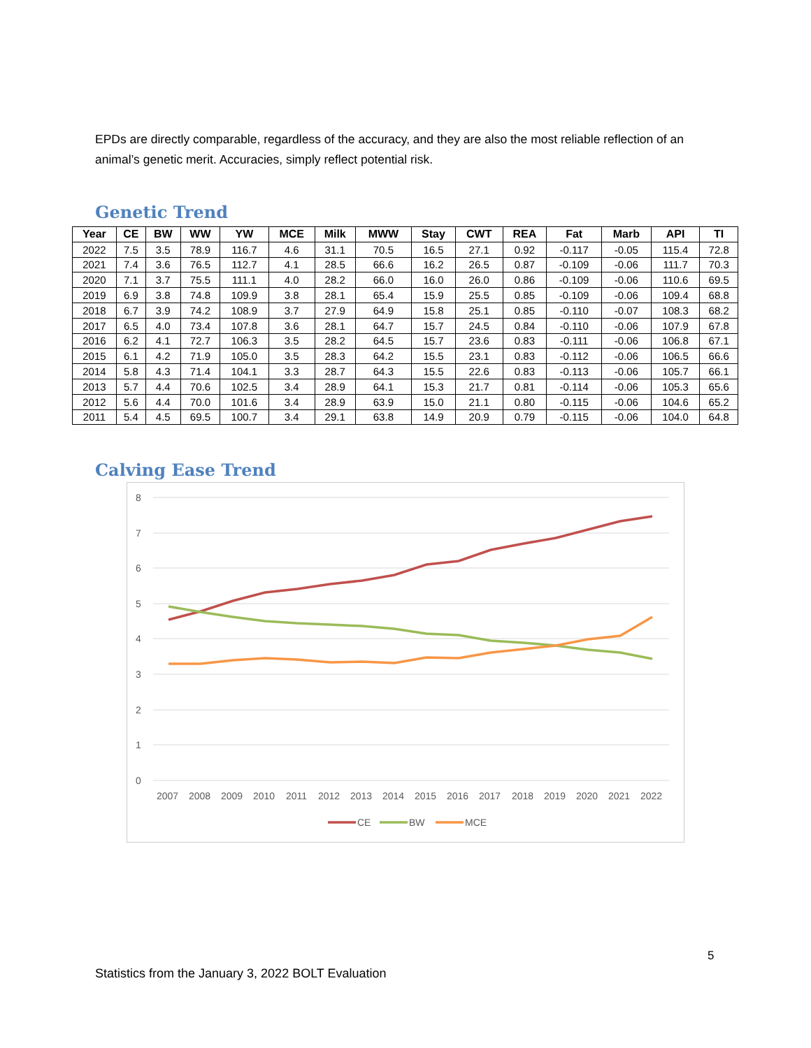EPDs are directly comparable, regardless of the accuracy, and they are also the most reliable reflection of an animal’s genetic merit. Accuracies, simply reflect potential risk.
Genetic Trend
| Year | CE | BW | WW | YW | MCE | Milk | MWW | Stay | CWT | REA | Fat | Marb | API | TI |
| --- | --- | --- | --- | --- | --- | --- | --- | --- | --- | --- | --- | --- | --- | --- |
| 2022 | 7.5 | 3.5 | 78.9 | 116.7 | 4.6 | 31.1 | 70.5 | 16.5 | 27.1 | 0.92 | -0.117 | -0.05 | 115.4 | 72.8 |
| 2021 | 7.4 | 3.6 | 76.5 | 112.7 | 4.1 | 28.5 | 66.6 | 16.2 | 26.5 | 0.87 | -0.109 | -0.06 | 111.7 | 70.3 |
| 2020 | 7.1 | 3.7 | 75.5 | 111.1 | 4.0 | 28.2 | 66.0 | 16.0 | 26.0 | 0.86 | -0.109 | -0.06 | 110.6 | 69.5 |
| 2019 | 6.9 | 3.8 | 74.8 | 109.9 | 3.8 | 28.1 | 65.4 | 15.9 | 25.5 | 0.85 | -0.109 | -0.06 | 109.4 | 68.8 |
| 2018 | 6.7 | 3.9 | 74.2 | 108.9 | 3.7 | 27.9 | 64.9 | 15.8 | 25.1 | 0.85 | -0.110 | -0.07 | 108.3 | 68.2 |
| 2017 | 6.5 | 4.0 | 73.4 | 107.8 | 3.6 | 28.1 | 64.7 | 15.7 | 24.5 | 0.84 | -0.110 | -0.06 | 107.9 | 67.8 |
| 2016 | 6.2 | 4.1 | 72.7 | 106.3 | 3.5 | 28.2 | 64.5 | 15.7 | 23.6 | 0.83 | -0.111 | -0.06 | 106.8 | 67.1 |
| 2015 | 6.1 | 4.2 | 71.9 | 105.0 | 3.5 | 28.3 | 64.2 | 15.5 | 23.1 | 0.83 | -0.112 | -0.06 | 106.5 | 66.6 |
| 2014 | 5.8 | 4.3 | 71.4 | 104.1 | 3.3 | 28.7 | 64.3 | 15.5 | 22.6 | 0.83 | -0.113 | -0.06 | 105.7 | 66.1 |
| 2013 | 5.7 | 4.4 | 70.6 | 102.5 | 3.4 | 28.9 | 64.1 | 15.3 | 21.7 | 0.81 | -0.114 | -0.06 | 105.3 | 65.6 |
| 2012 | 5.6 | 4.4 | 70.0 | 101.6 | 3.4 | 28.9 | 63.9 | 15.0 | 21.1 | 0.80 | -0.115 | -0.06 | 104.6 | 65.2 |
| 2011 | 5.4 | 4.5 | 69.5 | 100.7 | 3.4 | 29.1 | 63.8 | 14.9 | 20.9 | 0.79 | -0.115 | -0.06 | 104.0 | 64.8 |
Calving Ease Trend
8
7
6
5
4
3
2
1
0
2007
2008
2009
2010
2011
2012
2013
2014
2015
2016
2017
2018
2019
2020
2021
2022
CE
BW
MCE
5
Statistics from the January 3, 2022 BOLT Evaluation